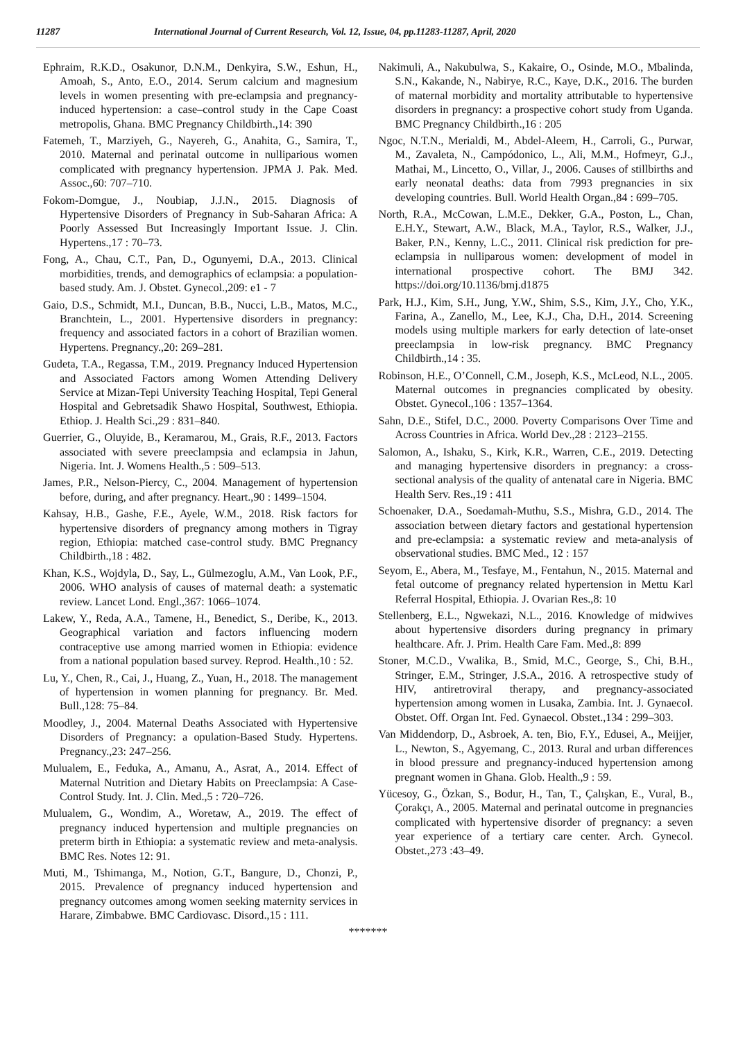11287 International Journal of Current Research, Vol. 12, Issue, 04, pp.11283-11287, April, 2020
Ephraim, R.K.D., Osakunor, D.N.M., Denkyira, S.W., Eshun, H., Amoah, S., Anto, E.O., 2014. Serum calcium and magnesium levels in women presenting with pre-eclampsia and pregnancy-induced hypertension: a case–control study in the Cape Coast metropolis, Ghana. BMC Pregnancy Childbirth.,14: 390
Fatemeh, T., Marziyeh, G., Nayereh, G., Anahita, G., Samira, T., 2010. Maternal and perinatal outcome in nulliparious women complicated with pregnancy hypertension. JPMA J. Pak. Med. Assoc.,60: 707–710.
Fokom-Domgue, J., Noubiap, J.J.N., 2015. Diagnosis of Hypertensive Disorders of Pregnancy in Sub-Saharan Africa: A Poorly Assessed But Increasingly Important Issue. J. Clin. Hypertens.,17 : 70–73.
Fong, A., Chau, C.T., Pan, D., Ogunyemi, D.A., 2013. Clinical morbidities, trends, and demographics of eclampsia: a population-based study. Am. J. Obstet. Gynecol.,209: e1 - 7
Gaio, D.S., Schmidt, M.I., Duncan, B.B., Nucci, L.B., Matos, M.C., Branchtein, L., 2001. Hypertensive disorders in pregnancy: frequency and associated factors in a cohort of Brazilian women. Hypertens. Pregnancy.,20: 269–281.
Gudeta, T.A., Regassa, T.M., 2019. Pregnancy Induced Hypertension and Associated Factors among Women Attending Delivery Service at Mizan-Tepi University Teaching Hospital, Tepi General Hospital and Gebretsadik Shawo Hospital, Southwest, Ethiopia. Ethiop. J. Health Sci.,29 : 831–840.
Guerrier, G., Oluyide, B., Keramarou, M., Grais, R.F., 2013. Factors associated with severe preeclampsia and eclampsia in Jahun, Nigeria. Int. J. Womens Health.,5 : 509–513.
James, P.R., Nelson-Piercy, C., 2004. Management of hypertension before, during, and after pregnancy. Heart.,90 : 1499–1504.
Kahsay, H.B., Gashe, F.E., Ayele, W.M., 2018. Risk factors for hypertensive disorders of pregnancy among mothers in Tigray region, Ethiopia: matched case-control study. BMC Pregnancy Childbirth.,18 : 482.
Khan, K.S., Wojdyla, D., Say, L., Gülmezoglu, A.M., Van Look, P.F., 2006. WHO analysis of causes of maternal death: a systematic review. Lancet Lond. Engl.,367: 1066–1074.
Lakew, Y., Reda, A.A., Tamene, H., Benedict, S., Deribe, K., 2013. Geographical variation and factors influencing modern contraceptive use among married women in Ethiopia: evidence from a national population based survey. Reprod. Health.,10 : 52.
Lu, Y., Chen, R., Cai, J., Huang, Z., Yuan, H., 2018. The management of hypertension in women planning for pregnancy. Br. Med. Bull.,128: 75–84.
Moodley, J., 2004. Maternal Deaths Associated with Hypertensive Disorders of Pregnancy: a opulation-Based Study. Hypertens. Pregnancy.,23: 247–256.
Mulualem, E., Feduka, A., Amanu, A., Asrat, A., 2014. Effect of Maternal Nutrition and Dietary Habits on Preeclampsia: A Case-Control Study. Int. J. Clin. Med.,5 : 720–726.
Mulualem, G., Wondim, A., Woretaw, A., 2019. The effect of pregnancy induced hypertension and multiple pregnancies on preterm birth in Ethiopia: a systematic review and meta-analysis. BMC Res. Notes 12: 91.
Muti, M., Tshimanga, M., Notion, G.T., Bangure, D., Chonzi, P., 2015. Prevalence of pregnancy induced hypertension and pregnancy outcomes among women seeking maternity services in Harare, Zimbabwe. BMC Cardiovasc. Disord.,15 : 111.
Nakimuli, A., Nakubulwa, S., Kakaire, O., Osinde, M.O., Mbalinda, S.N., Kakande, N., Nabirye, R.C., Kaye, D.K., 2016. The burden of maternal morbidity and mortality attributable to hypertensive disorders in pregnancy: a prospective cohort study from Uganda. BMC Pregnancy Childbirth.,16 : 205
Ngoc, N.T.N., Merialdi, M., Abdel-Aleem, H., Carroli, G., Purwar, M., Zavaleta, N., Campódonico, L., Ali, M.M., Hofmeyr, G.J., Mathai, M., Lincetto, O., Villar, J., 2006. Causes of stillbirths and early neonatal deaths: data from 7993 pregnancies in six developing countries. Bull. World Health Organ.,84 : 699–705.
North, R.A., McCowan, L.M.E., Dekker, G.A., Poston, L., Chan, E.H.Y., Stewart, A.W., Black, M.A., Taylor, R.S., Walker, J.J., Baker, P.N., Kenny, L.C., 2011. Clinical risk prediction for pre-eclampsia in nulliparous women: development of model in international prospective cohort. The BMJ 342. https://doi.org/10.1136/bmj.d1875
Park, H.J., Kim, S.H., Jung, Y.W., Shim, S.S., Kim, J.Y., Cho, Y.K., Farina, A., Zanello, M., Lee, K.J., Cha, D.H., 2014. Screening models using multiple markers for early detection of late-onset preeclampsia in low-risk pregnancy. BMC Pregnancy Childbirth.,14 : 35.
Robinson, H.E., O’Connell, C.M., Joseph, K.S., McLeod, N.L., 2005. Maternal outcomes in pregnancies complicated by obesity. Obstet. Gynecol.,106 : 1357–1364.
Sahn, D.E., Stifel, D.C., 2000. Poverty Comparisons Over Time and Across Countries in Africa. World Dev.,28 : 2123–2155.
Salomon, A., Ishaku, S., Kirk, K.R., Warren, C.E., 2019. Detecting and managing hypertensive disorders in pregnancy: a cross-sectional analysis of the quality of antenatal care in Nigeria. BMC Health Serv. Res.,19 : 411
Schoenaker, D.A., Soedamah-Muthu, S.S., Mishra, G.D., 2014. The association between dietary factors and gestational hypertension and pre-eclampsia: a systematic review and meta-analysis of observational studies. BMC Med., 12 : 157
Seyom, E., Abera, M., Tesfaye, M., Fentahun, N., 2015. Maternal and fetal outcome of pregnancy related hypertension in Mettu Karl Referral Hospital, Ethiopia. J. Ovarian Res.,8: 10
Stellenberg, E.L., Ngwekazi, N.L., 2016. Knowledge of midwives about hypertensive disorders during pregnancy in primary healthcare. Afr. J. Prim. Health Care Fam. Med.,8: 899
Stoner, M.C.D., Vwalika, B., Smid, M.C., George, S., Chi, B.H., Stringer, E.M., Stringer, J.S.A., 2016. A retrospective study of HIV, antiretroviral therapy, and pregnancy-associated hypertension among women in Lusaka, Zambia. Int. J. Gynaecol. Obstet. Off. Organ Int. Fed. Gynaecol. Obstet.,134 : 299–303.
Van Middendorp, D., Asbroek, A. ten, Bio, F.Y., Edusei, A., Meijjer, L., Newton, S., Agyemang, C., 2013. Rural and urban differences in blood pressure and pregnancy-induced hypertension among pregnant women in Ghana. Glob. Health.,9 : 59.
Yücesoy, G., Özkan, S., Bodur, H., Tan, T., Çalışkan, E., Vural, B., Çorakçı, A., 2005. Maternal and perinatal outcome in pregnancies complicated with hypertensive disorder of pregnancy: a seven year experience of a tertiary care center. Arch. Gynecol. Obstet.,273 :43–49.
*******